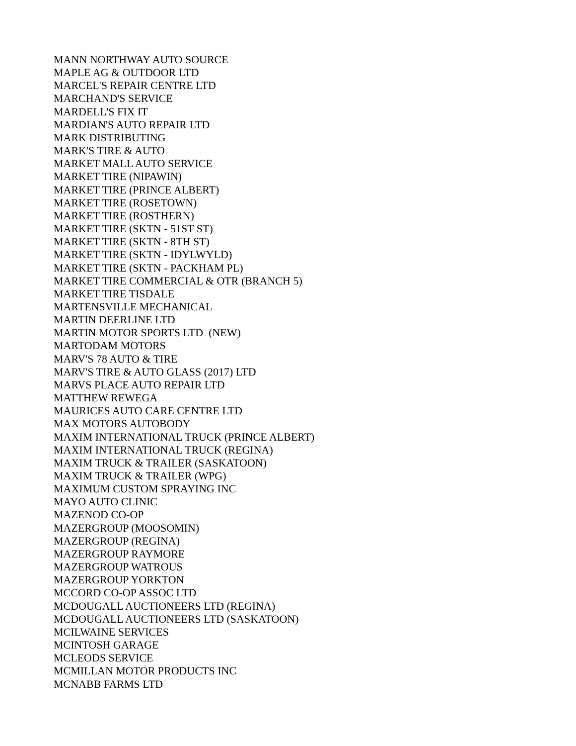MANN NORTHWAY AUTO SOURCE MAPLE AG & OUTDOOR LTD MARCEL'S REPAIR CENTRE LTD MARCHAND'S SERVICE MARDELL'S FIX IT MARDIAN'S AUTO REPAIR LTD MARK DISTRIBUTING MARK'S TIRE & AUTO MARKET MALL AUTO SERVICE MARKET TIRE (NIPAWIN) MARKET TIRE (PRINCE ALBERT) MARKET TIRE (ROSETOWN) MARKET TIRE (ROSTHERN) MARKET TIRE (SKTN - 51ST ST) MARKET TIRE (SKTN - 8TH ST) MARKET TIRE (SKTN - IDYLWYLD) MARKET TIRE (SKTN - PACKHAM PL) MARKET TIRE COMMERCIAL & OTR (BRANCH 5) MARKET TIRE TISDALE MARTENSVILLE MECHANICAL MARTIN DEERLINE LTD MARTIN MOTOR SPORTS LTD (NEW) MARTODAM MOTORS MARV'S 78 AUTO & TIRE MARV'S TIRE & AUTO GLASS (2017) LTD MARVS PLACE AUTO REPAIR LTD MATTHEW REWEGA MAURICES AUTO CARE CENTRE LTD MAX MOTORS AUTOBODY MAXIM INTERNATIONAL TRUCK (PRINCE ALBERT) MAXIM INTERNATIONAL TRUCK (REGINA) MAXIM TRUCK & TRAILER (SASKATOON) MAXIM TRUCK & TRAILER (WPG) MAXIMUM CUSTOM SPRAYING INC MAYO AUTO CLINIC MAZENOD CO-OP MAZERGROUP (MOOSOMIN) MAZERGROUP (REGINA) MAZERGROUP RAYMORE MAZERGROUP WATROUS MAZERGROUP YORKTON MCCORD CO-OP ASSOC LTD MCDOUGALL AUCTIONEERS LTD (REGINA) MCDOUGALL AUCTIONEERS LTD (SASKATOON) MCILWAINE SERVICES MCINTOSH GARAGE MCLEODS SERVICE MCMILLAN MOTOR PRODUCTS INC MCNABB FARMS LTD